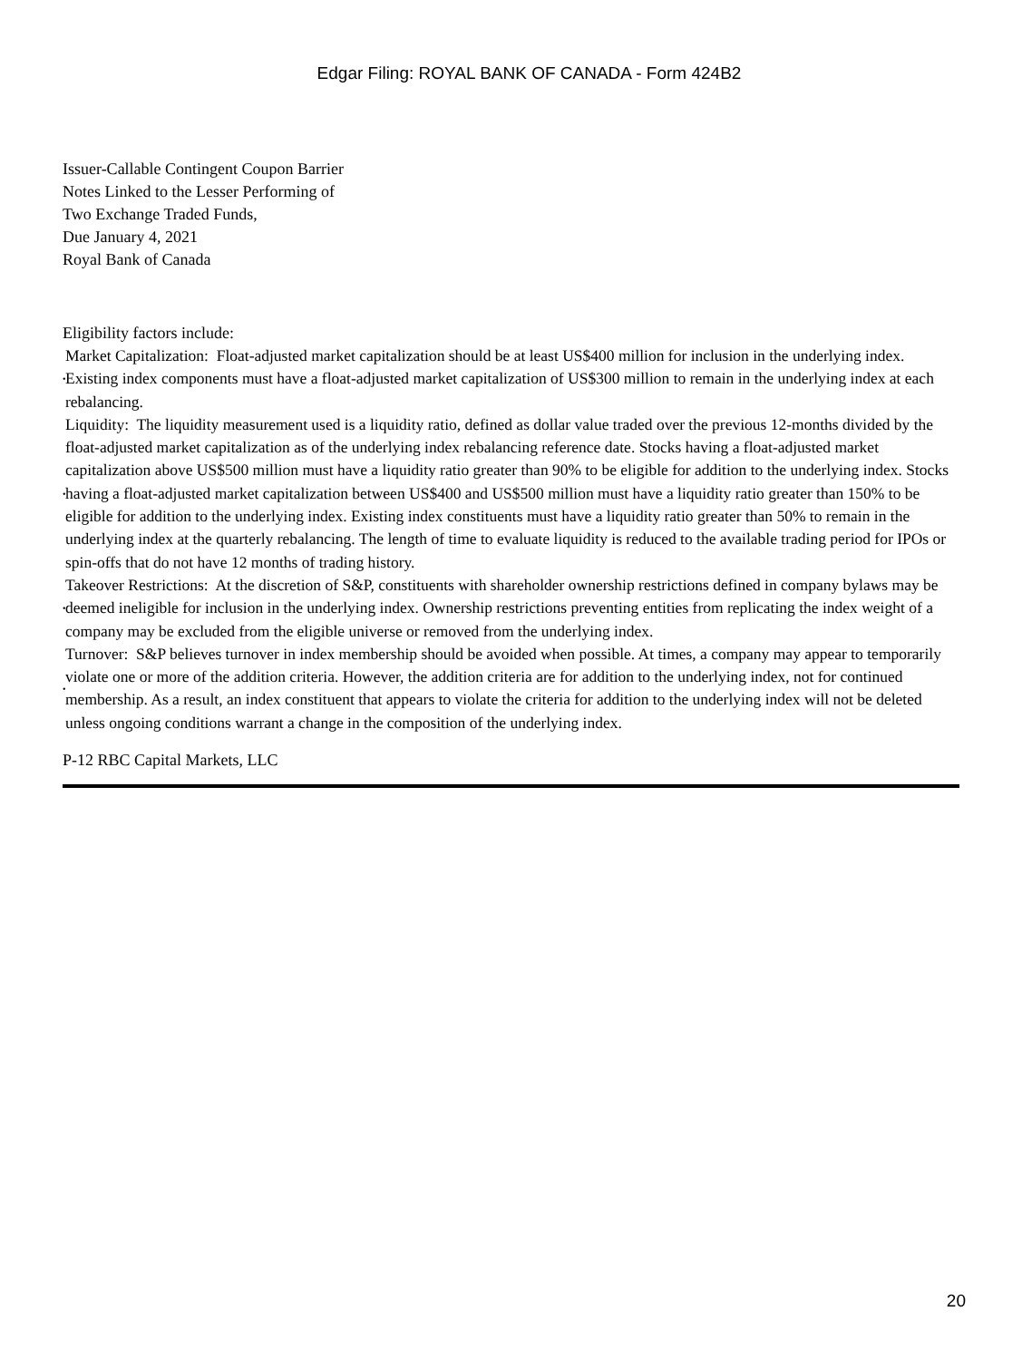Edgar Filing: ROYAL BANK OF CANADA - Form 424B2
Issuer-Callable Contingent Coupon Barrier
Notes Linked to the Lesser Performing of
Two Exchange Traded Funds,
Due January 4, 2021
Royal Bank of Canada
Eligibility factors include:
• Market Capitalization: Float-adjusted market capitalization should be at least US$400 million for inclusion in the underlying index. Existing index components must have a float-adjusted market capitalization of US$300 million to remain in the underlying index at each rebalancing.
• Liquidity: The liquidity measurement used is a liquidity ratio, defined as dollar value traded over the previous 12-months divided by the float-adjusted market capitalization as of the underlying index rebalancing reference date. Stocks having a float-adjusted market capitalization above US$500 million must have a liquidity ratio greater than 90% to be eligible for addition to the underlying index. Stocks having a float-adjusted market capitalization between US$400 and US$500 million must have a liquidity ratio greater than 150% to be eligible for addition to the underlying index. Existing index constituents must have a liquidity ratio greater than 50% to remain in the underlying index at the quarterly rebalancing. The length of time to evaluate liquidity is reduced to the available trading period for IPOs or spin-offs that do not have 12 months of trading history.
• Takeover Restrictions: At the discretion of S&P, constituents with shareholder ownership restrictions defined in company bylaws may be deemed ineligible for inclusion in the underlying index. Ownership restrictions preventing entities from replicating the index weight of a company may be excluded from the eligible universe or removed from the underlying index.
• Turnover: S&P believes turnover in index membership should be avoided when possible. At times, a company may appear to temporarily violate one or more of the addition criteria. However, the addition criteria are for addition to the underlying index, not for continued membership. As a result, an index constituent that appears to violate the criteria for addition to the underlying index will not be deleted unless ongoing conditions warrant a change in the composition of the underlying index.
P-12 RBC Capital Markets, LLC
20